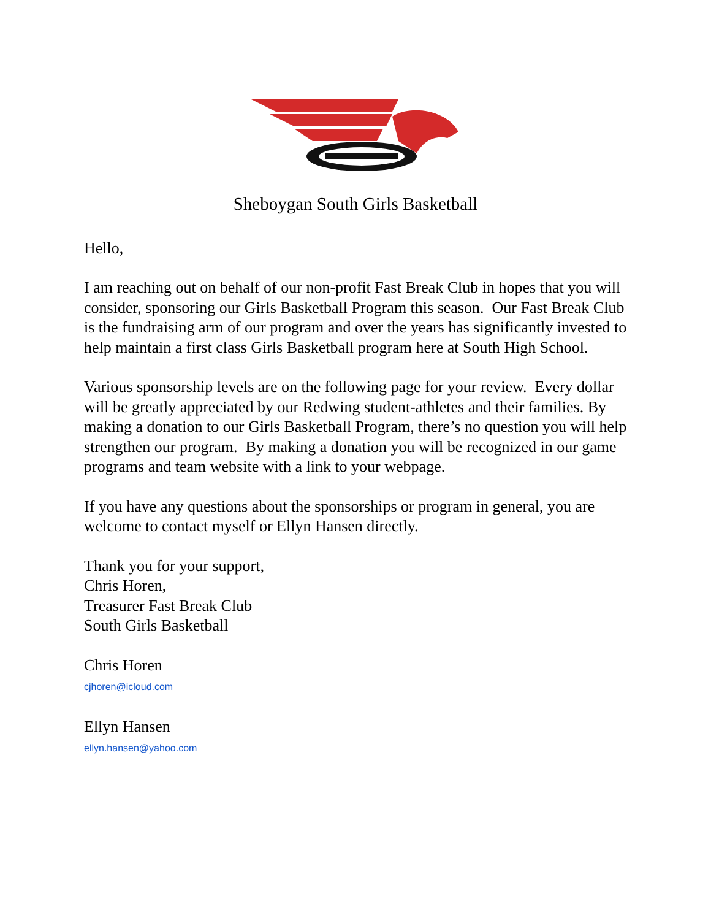Sheboygan South Girls Basketball
Hello,
I am reaching out on behalf of our non-profit Fast Break Club in hopes that you will consider, sponsoring our Girls Basketball Program this season. Our Fast Break Club is the fundraising arm of our program and over the years has significantly invested to help maintain a first class Girls Basketball program here at South High School.
Various sponsorship levels are on the following page for your review. Every dollar will be greatly appreciated by our Redwing student-athletes and their families. By making a donation to our Girls Basketball Program, there’s no question you will help strengthen our program. By making a donation you will be recognized in our game programs and team website with a link to your webpage.
If you have any questions about the sponsorships or program in general, you are welcome to contact myself or Ellyn Hansen directly.
Thank you for your support,
Chris Horen,
Treasurer Fast Break Club
South Girls Basketball
Chris Horen
cjhoren@icloud.com
Ellyn Hansen
ellyn.hansen@yahoo.com